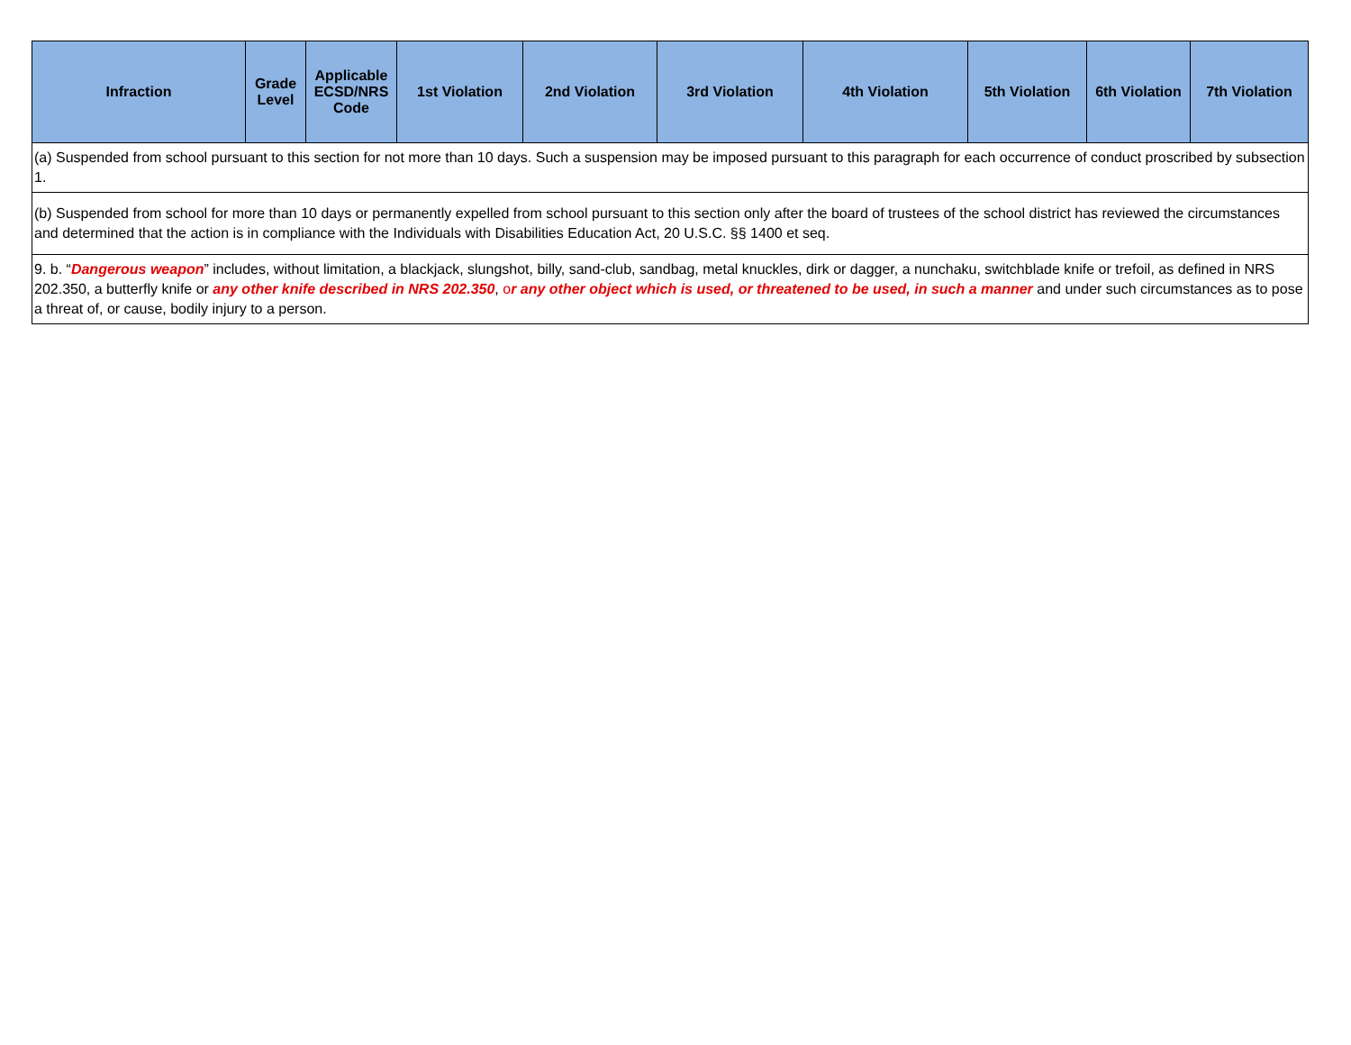| Infraction | Grade Level | Applicable ECSD/NRS Code | 1st Violation | 2nd Violation | 3rd Violation | 4th Violation | 5th Violation | 6th Violation | 7th Violation |
| --- | --- | --- | --- | --- | --- | --- | --- | --- | --- |
| (a) Suspended from school pursuant to this section for not more than 10 days. Such a suspension may be imposed pursuant to this paragraph for each occurrence of conduct proscribed by subsection 1. | | | | | | | | | |
| (b) Suspended from school for more than 10 days or permanently expelled from school pursuant to this section only after the board of trustees of the school district has reviewed the circumstances and determined that the action is in compliance with the Individuals with Disabilities Education Act, 20 U.S.C. §§ 1400 et seq. | | | | | | | | | |
| 9. b. “ Dangerous weapon ” includes, without limitation, a blackjack, slungshot, billy, sand-club, sandbag, metal knuckles, dirk or dagger, a nunchaku, switchblade knife or trefoil, as defined in NRS 202.350, a butterfly knife or any other knife described in NRS 202.350 , o r any other object which is used, or threatened to be used, in such a manner and under such circumstances as to pose a threat of, or cause, bodily injury to a person. | | | | | | | | | |